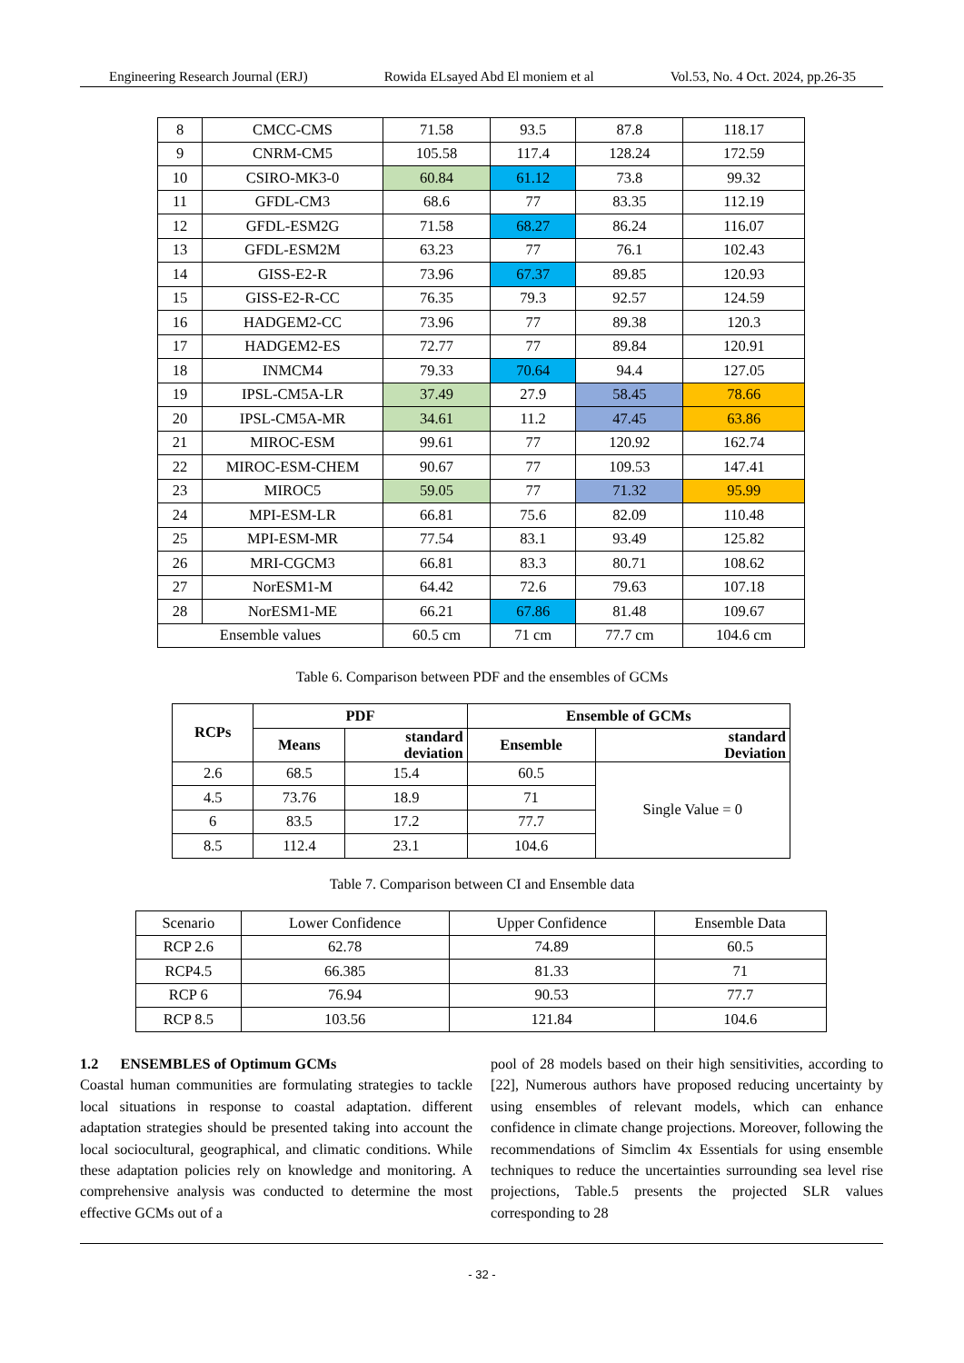Engineering Research Journal (ERJ) Rowida ELsayed Abd El moniem et al Vol.53, No. 4 Oct. 2024, pp.26-35
| 8 | CMCC-CMS | 71.58 | 93.5 | 87.8 | 118.17 |
| 9 | CNRM-CM5 | 105.58 | 117.4 | 128.24 | 172.59 |
| 10 | CSIRO-MK3-0 | 60.84 | 61.12 | 73.8 | 99.32 |
| 11 | GFDL-CM3 | 68.6 | 77 | 83.35 | 112.19 |
| 12 | GFDL-ESM2G | 71.58 | 68.27 | 86.24 | 116.07 |
| 13 | GFDL-ESM2M | 63.23 | 77 | 76.1 | 102.43 |
| 14 | GISS-E2-R | 73.96 | 67.37 | 89.85 | 120.93 |
| 15 | GISS-E2-R-CC | 76.35 | 79.3 | 92.57 | 124.59 |
| 16 | HADGEM2-CC | 73.96 | 77 | 89.38 | 120.3 |
| 17 | HADGEM2-ES | 72.77 | 77 | 89.84 | 120.91 |
| 18 | INMCM4 | 79.33 | 70.64 | 94.4 | 127.05 |
| 19 | IPSL-CM5A-LR | 37.49 | 27.9 | 58.45 | 78.66 |
| 20 | IPSL-CM5A-MR | 34.61 | 11.2 | 47.45 | 63.86 |
| 21 | MIROC-ESM | 99.61 | 77 | 120.92 | 162.74 |
| 22 | MIROC-ESM-CHEM | 90.67 | 77 | 109.53 | 147.41 |
| 23 | MIROC5 | 59.05 | 77 | 71.32 | 95.99 |
| 24 | MPI-ESM-LR | 66.81 | 75.6 | 82.09 | 110.48 |
| 25 | MPI-ESM-MR | 77.54 | 83.1 | 93.49 | 125.82 |
| 26 | MRI-CGCM3 | 66.81 | 83.3 | 80.71 | 108.62 |
| 27 | NorESM1-M | 64.42 | 72.6 | 79.63 | 107.18 |
| 28 | NorESM1-ME | 66.21 | 67.86 | 81.48 | 109.67 |
| Ensemble values | | 60.5 cm | 71 cm | 77.7 cm | 104.6 cm |
Table 6. Comparison between PDF and the ensembles of GCMs
| RCPs | PDF | | Ensemble of GCMs | |
| --- | --- | --- | --- | --- |
| | Means | standard deviation | Ensemble | standard Deviation |
| 2.6 | 68.5 | 15.4 | 60.5 | Single Value = 0 |
| 4.5 | 73.76 | 18.9 | 71 | |
| 6 | 83.5 | 17.2 | 77.7 | |
| 8.5 | 112.4 | 23.1 | 104.6 | |
Table 7. Comparison between CI and Ensemble data
| Scenario | Lower Confidence | Upper Confidence | Ensemble Data |
| RCP 2.6 | 62.78 | 74.89 | 60.5 |
| RCP4.5 | 66.385 | 81.33 | 71 |
| RCP 6 | 76.94 | 90.53 | 77.7 |
| RCP 8.5 | 103.56 | 121.84 | 104.6 |
1.2 ENSEMBLES of Optimum GCMs
Coastal human communities are formulating strategies to tackle local situations in response to coastal adaptation. different adaptation strategies should be presented taking into account the local sociocultural, geographical, and climatic conditions. While these adaptation policies rely on knowledge and monitoring. A comprehensive analysis was conducted to determine the most effective GCMs out of a
pool of 28 models based on their high sensitivities, according to [22], Numerous authors have proposed reducing uncertainty by using ensembles of relevant models, which can enhance confidence in climate change projections. Moreover, following the recommendations of Simclim 4x Essentials for using ensemble techniques to reduce the uncertainties surrounding sea level rise projections, Table.5 presents the projected SLR values corresponding to 28
- 32 -